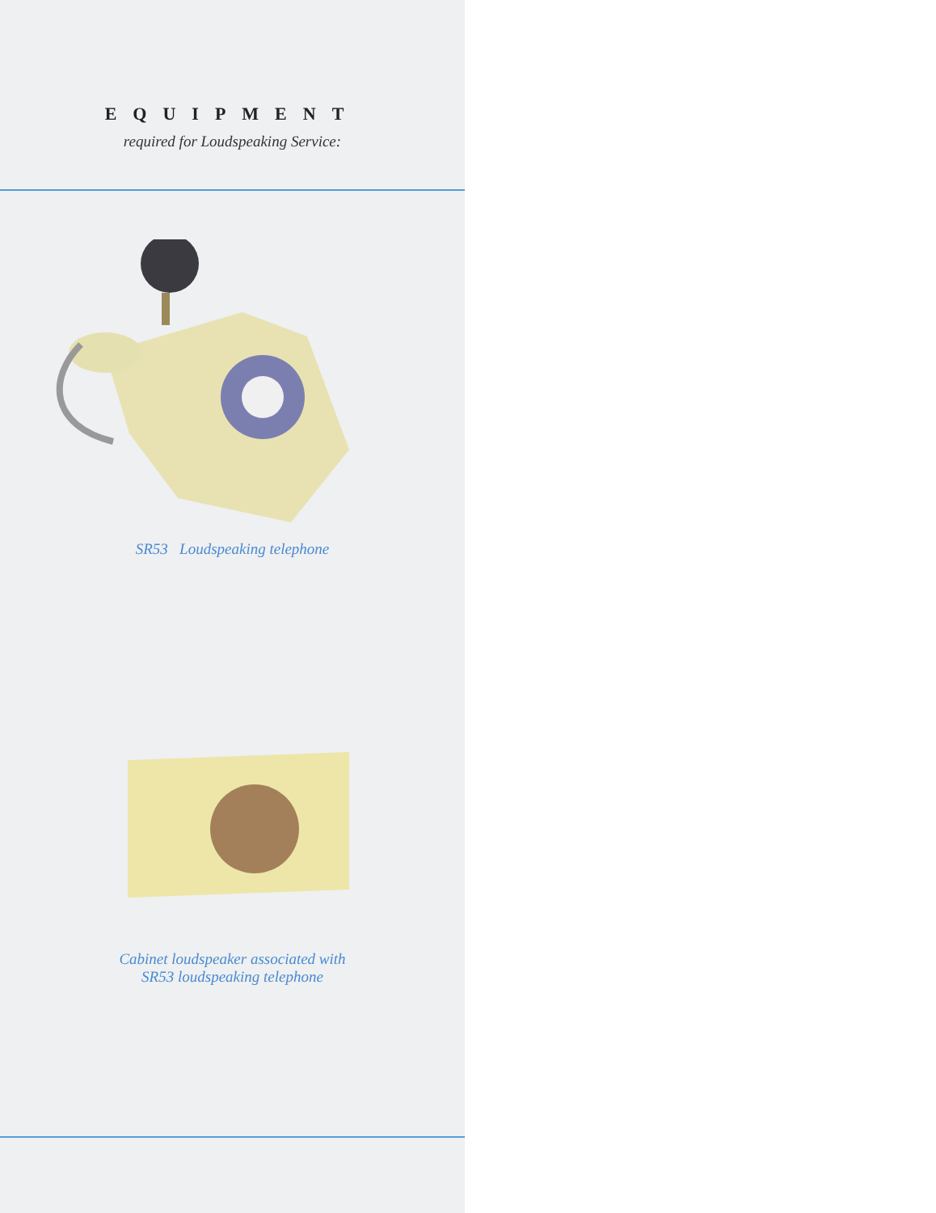EQUIPMENT
required for Loudspeaking Service:
SR53 Loudspeaking telephone
Cabinet loudspeaker associated with
SR53 loudspeaking telephone